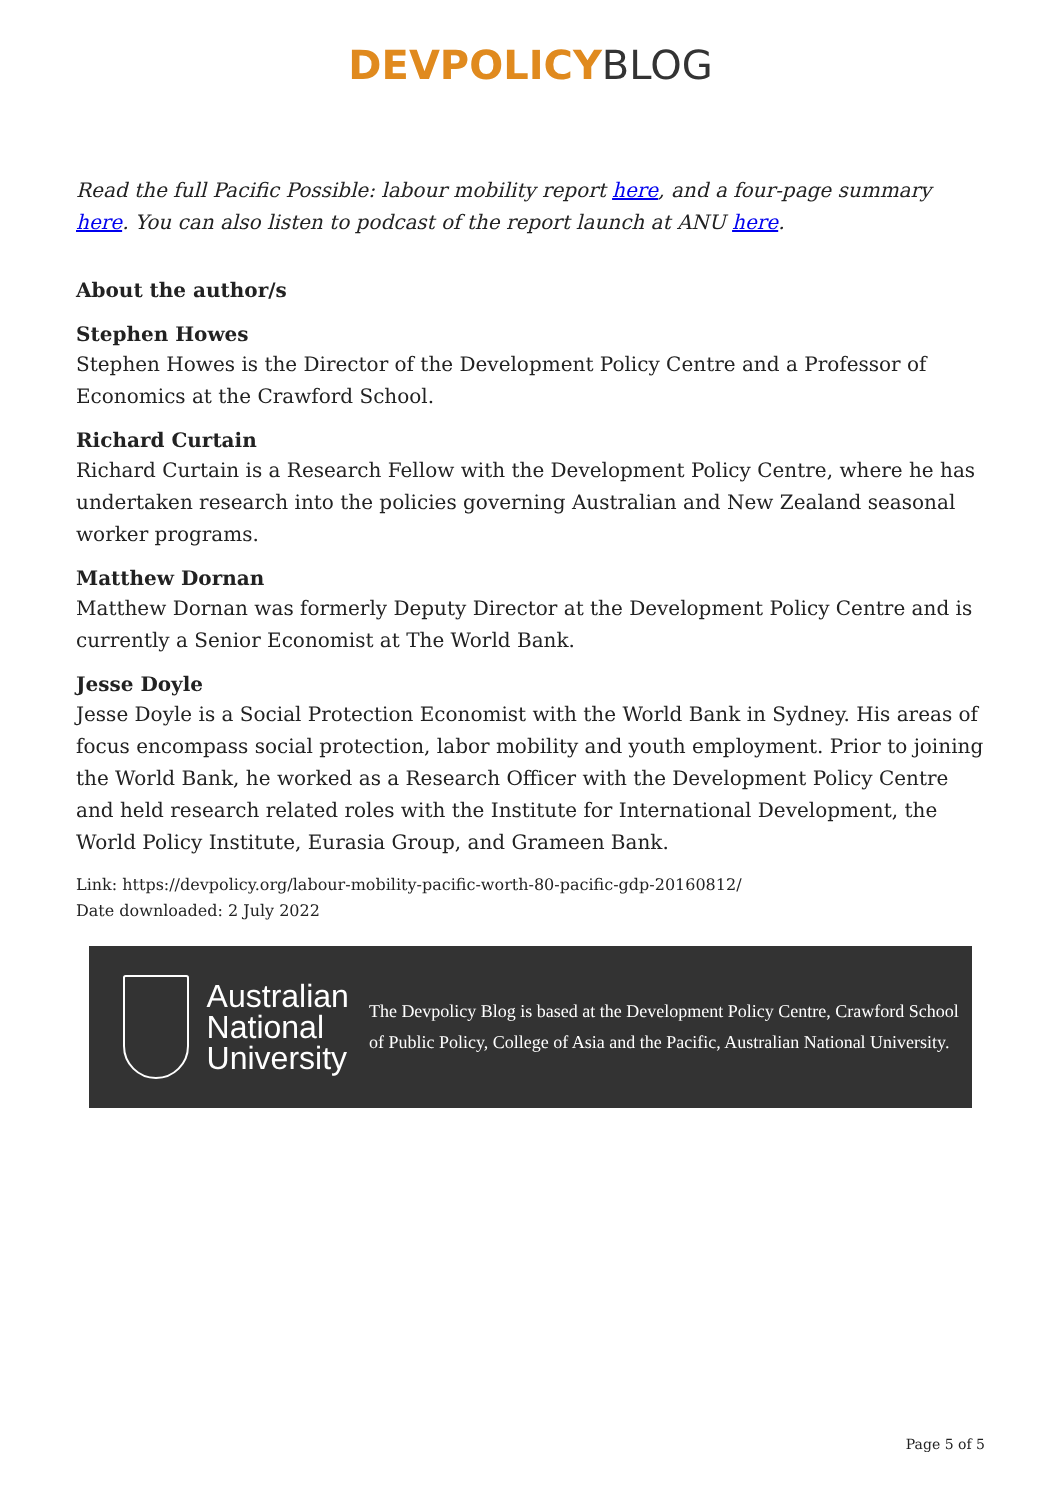DEVPOLICY BLOG
Read the full Pacific Possible: labour mobility report here, and a four-page summary here. You can also listen to podcast of the report launch at ANU here.
About the author/s
Stephen Howes
Stephen Howes is the Director of the Development Policy Centre and a Professor of Economics at the Crawford School.
Richard Curtain
Richard Curtain is a Research Fellow with the Development Policy Centre, where he has undertaken research into the policies governing Australian and New Zealand seasonal worker programs.
Matthew Dornan
Matthew Dornan was formerly Deputy Director at the Development Policy Centre and is currently a Senior Economist at The World Bank.
Jesse Doyle
Jesse Doyle is a Social Protection Economist with the World Bank in Sydney. His areas of focus encompass social protection, labor mobility and youth employment. Prior to joining the World Bank, he worked as a Research Officer with the Development Policy Centre and held research related roles with the Institute for International Development, the World Policy Institute, Eurasia Group, and Grameen Bank.
Link: https://devpolicy.org/labour-mobility-pacific-worth-80-pacific-gdp-20160812/
Date downloaded: 2 July 2022
Australian National University
The Devpolicy Blog is based at the Development Policy Centre, Crawford School of Public Policy, College of Asia and the Pacific, Australian National University.
Page 5 of 5